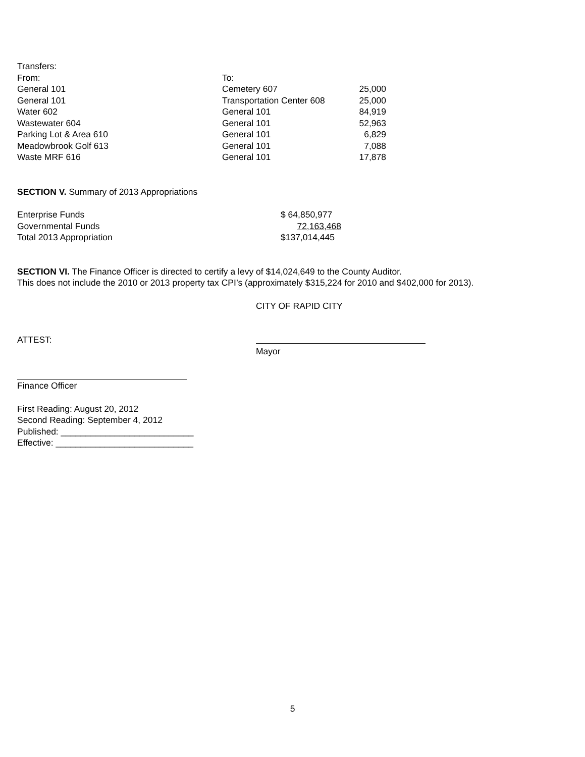Transfers:
| From: | To: | |
| General 101 | Cemetery 607 | 25,000 |
| General 101 | Transportation Center 608 | 25,000 |
| Water 602 | General 101 | 84,919 |
| Wastewater 604 | General 101 | 52,963 |
| Parking Lot & Area 610 | General 101 | 6,829 |
| Meadowbrook Golf 613 | General 101 | 7,088 |
| Waste MRF 616 | General 101 | 17,878 |
SECTION V. Summary of 2013 Appropriations
| Enterprise Funds | $ 64,850,977 |
| Governmental Funds | 72,163,468 |
| Total 2013 Appropriation | $137,014,445 |
SECTION VI. The Finance Officer is directed to certify a levy of $14,024,649 to the County Auditor.
This does not include the 2010 or 2013 property tax CPI’s (approximately $315,224 for 2010 and $402,000 for 2013).
CITY OF RAPID CITY
ATTEST:
Mayor
Finance Officer
First Reading: August 20, 2012
Second Reading: September 4, 2012
Published: ___________________________
Effective: ____________________________
5